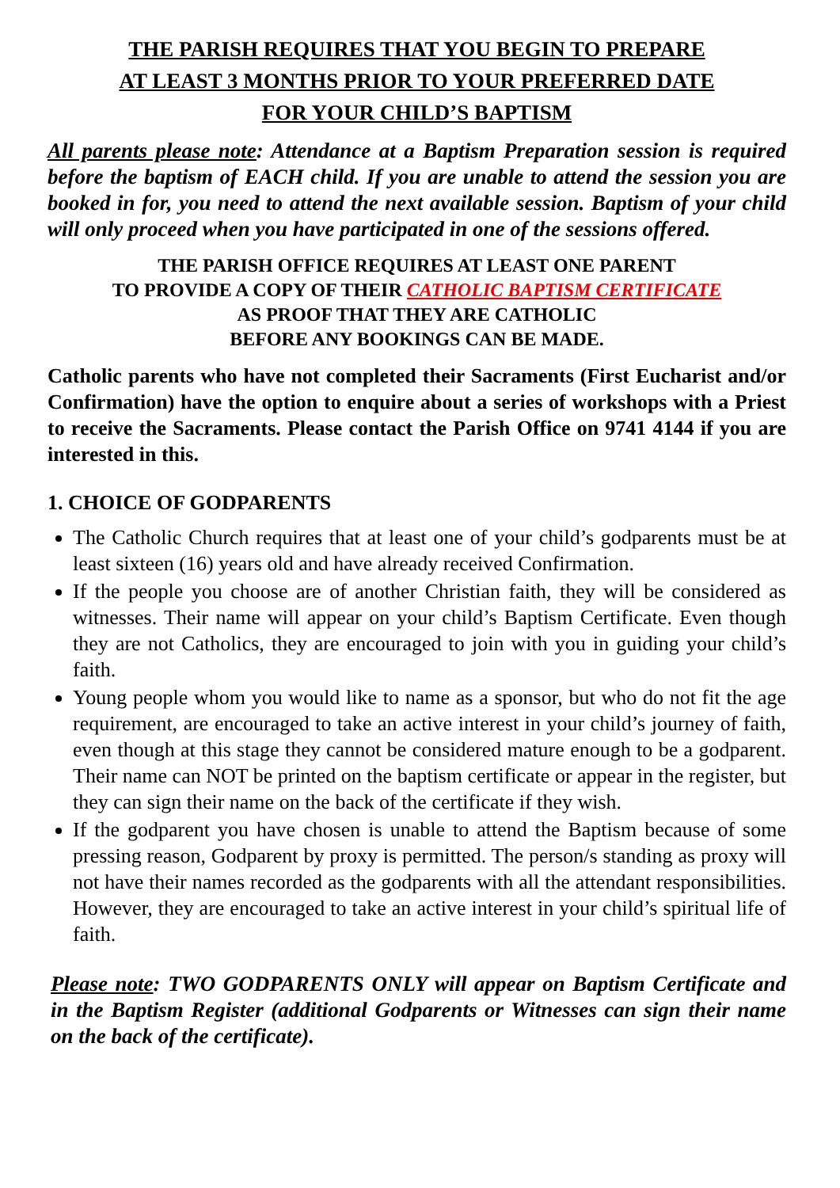THE PARISH REQUIRES THAT YOU BEGIN TO PREPARE
AT LEAST 3 MONTHS PRIOR TO YOUR PREFERRED DATE
FOR YOUR CHILD’S BAPTISM
All parents please note: Attendance at a Baptism Preparation session is required before the baptism of EACH child. If you are unable to attend the session you are booked in for, you need to attend the next available session. Baptism of your child will only proceed when you have participated in one of the sessions offered.
THE PARISH OFFICE REQUIRES AT LEAST ONE PARENT
TO PROVIDE A COPY OF THEIR CATHOLIC BAPTISM CERTIFICATE
AS PROOF THAT THEY ARE CATHOLIC
BEFORE ANY BOOKINGS CAN BE MADE.
Catholic parents who have not completed their Sacraments (First Eucharist and/or Confirmation) have the option to enquire about a series of workshops with a Priest to receive the Sacraments. Please contact the Parish Office on 9741 4144 if you are interested in this.
1. CHOICE OF GODPARENTS
The Catholic Church requires that at least one of your child’s godparents must be at least sixteen (16) years old and have already received Confirmation.
If the people you choose are of another Christian faith, they will be considered as witnesses. Their name will appear on your child’s Baptism Certificate. Even though they are not Catholics, they are encouraged to join with you in guiding your child’s faith.
Young people whom you would like to name as a sponsor, but who do not fit the age requirement, are encouraged to take an active interest in your child’s journey of faith, even though at this stage they cannot be considered mature enough to be a godparent. Their name can NOT be printed on the baptism certificate or appear in the register, but they can sign their name on the back of the certificate if they wish.
If the godparent you have chosen is unable to attend the Baptism because of some pressing reason, Godparent by proxy is permitted. The person/s standing as proxy will not have their names recorded as the godparents with all the attendant responsibilities. However, they are encouraged to take an active interest in your child’s spiritual life of faith.
Please note: TWO GODPARENTS ONLY will appear on Baptism Certificate and in the Baptism Register (additional Godparents or Witnesses can sign their name on the back of the certificate).